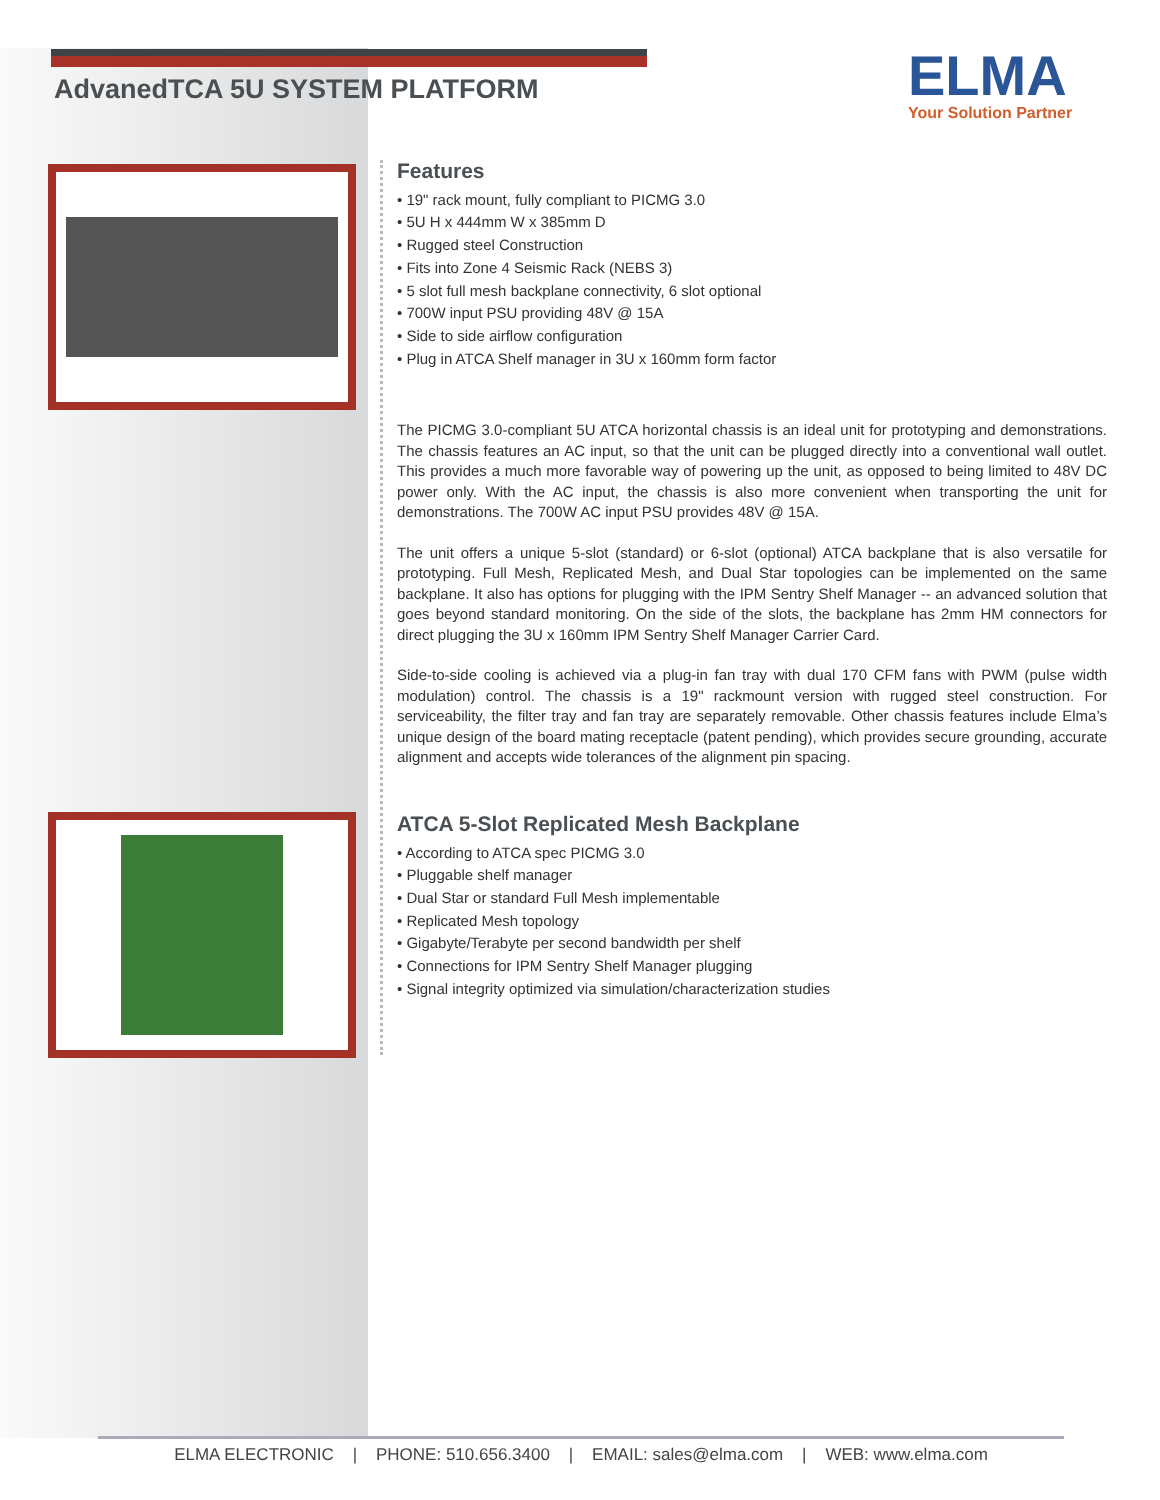AdvanedTCA 5U SYSTEM PLATFORM
ELMA
Your Solution Partner
Features
• 19" rack mount, fully compliant to PICMG 3.0
• 5U H x 444mm W x 385mm D
• Rugged steel Construction
• Fits into Zone 4 Seismic Rack (NEBS 3)
• 5 slot full mesh backplane connectivity, 6 slot optional
• 700W input PSU providing 48V @ 15A
• Side to side airflow configuration
• Plug in ATCA Shelf manager in 3U x 160mm form factor
The PICMG 3.0-compliant 5U ATCA horizontal chassis is an ideal unit for prototyping and demonstrations. The chassis features an AC input, so that the unit can be plugged directly into a conventional wall outlet. This provides a much more favorable way of powering up the unit, as opposed to being limited to 48V DC power only. With the AC input, the chassis is also more convenient when transporting the unit for demonstrations. The 700W AC input PSU provides 48V @ 15A.
The unit offers a unique 5-slot (standard) or 6-slot (optional) ATCA backplane that is also versatile for prototyping. Full Mesh, Replicated Mesh, and Dual Star topologies can be implemented on the same backplane. It also has options for plugging with the IPM Sentry Shelf Manager -- an advanced solution that goes beyond standard monitoring. On the side of the slots, the backplane has 2mm HM connectors for direct plugging the 3U x 160mm IPM Sentry Shelf Manager Carrier Card.
Side-to-side cooling is achieved via a plug-in fan tray with dual 170 CFM fans with PWM (pulse width modulation) control. The chassis is a 19" rackmount version with rugged steel construction. For serviceability, the filter tray and fan tray are separately removable. Other chassis features include Elma’s unique design of the board mating receptacle (patent pending), which provides secure grounding, accurate alignment and accepts wide tolerances of the alignment pin spacing.
ATCA 5-Slot Replicated Mesh Backplane
• According to ATCA spec PICMG 3.0
• Pluggable shelf manager
• Dual Star or standard Full Mesh implementable
• Replicated Mesh topology
• Gigabyte/Terabyte per second bandwidth per shelf
• Connections for IPM Sentry Shelf Manager plugging
• Signal integrity optimized via simulation/characterization studies
ELMA ELECTRONIC | PHONE: 510.656.3400 | EMAIL: sales@elma.com | WEB: www.elma.com